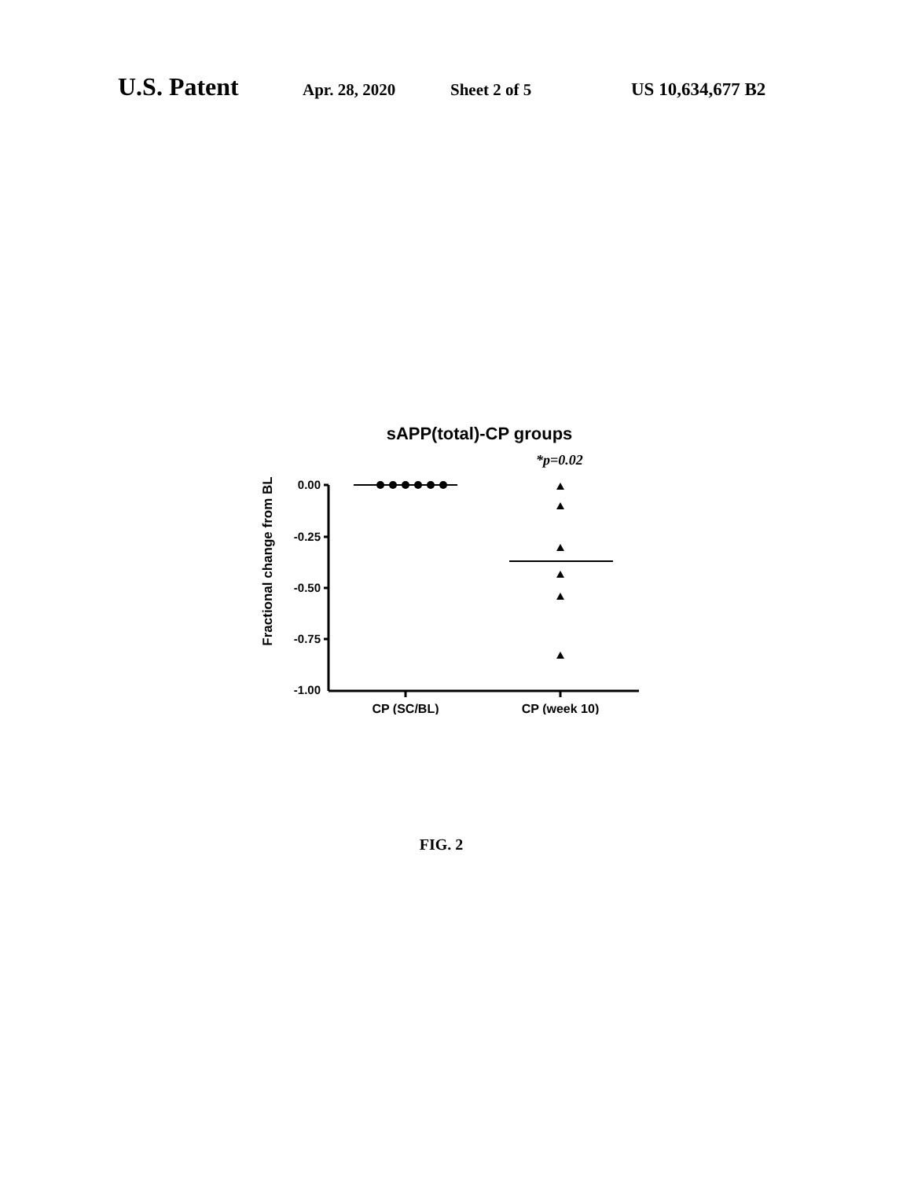U.S. Patent Apr. 28, 2020 Sheet 2 of 5 US 10,634,677 B2
sAPP(total)-CP groups
*p=0.02
Fractional change from BL
0.00
-0.25
-0.50
-0.75
-1.00
CP (SC/BL)
CP (week 10)
FIG. 2